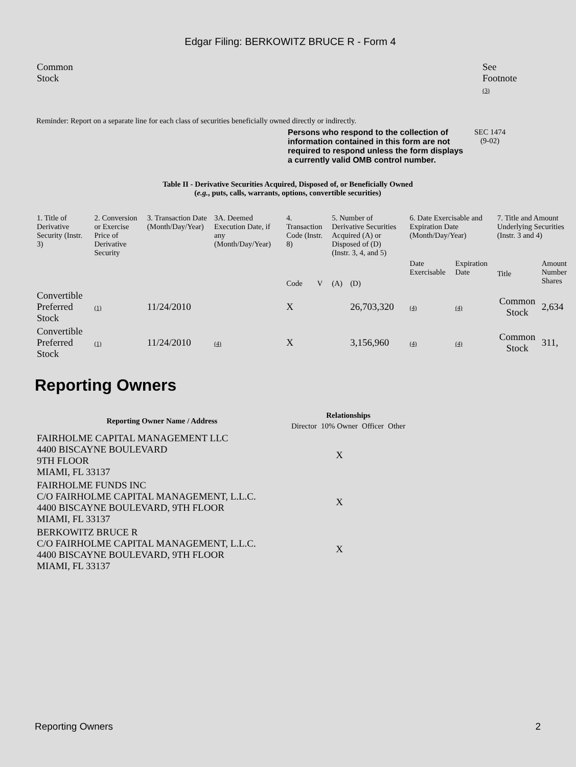Edgar Filing: BERKOWITZ BRUCE R - Form 4
| Common Stock | See Footnote (3) |
Reminder: Report on a separate line for each class of securities beneficially owned directly or indirectly.
Persons who respond to the collection of information contained in this form are not required to respond unless the form displays a currently valid OMB control number.
SEC 1474
(9-02)
Table II - Derivative Securities Acquired, Disposed of, or Beneficially Owned
(e.g., puts, calls, warrants, options, convertible securities)
| 1. Title of Derivative Security (Instr. 3) | 2. Conversion or Exercise Price of Derivative Security | 3. Transaction Date (Month/Day/Year) | 3A. Deemed Execution Date, if any (Month/Day/Year) | 4. Transaction Code (Instr. 8) | | 5. Number of Derivative Securities Acquired (A) or Disposed of (D) (Instr. 3, 4, and 5) | | 6. Date Exercisable and Expiration Date (Month/Day/Year) | | 7. Title and Amount Underlying Securities (Instr. 3 and 4) | |
| | | | | Code | V | (A) | (D) | Date Exercisable | Expiration Date | Title | Amount Number Shares |
| Convertible Preferred Stock | (1) | 11/24/2010 | | X | | | 26,703,320 | (4) | (4) | Common Stock | 2,634 |
| Convertible Preferred Stock | (1) | 11/24/2010 | (4) | X | | | 3,156,960 | (4) | (4) | Common Stock | 311, |
Reporting Owners
| Reporting Owner Name / Address | Relationships | | | |
| --- | --- | --- | --- | --- |
| | Director | 10% Owner | Officer | Other |
| FAIRHOLME CAPITAL MANAGEMENT LLC 4400 BISCAYNE BOULEVARD 9TH FLOOR MIAMI, FL 33137 | | X | | |
| FAIRHOLME FUNDS INC C/O FAIRHOLME CAPITAL MANAGEMENT, L.L.C. 4400 BISCAYNE BOULEVARD, 9TH FLOOR MIAMI, FL 33137 | | X | | |
| BERKOWITZ BRUCE R C/O FAIRHOLME CAPITAL MANAGEMENT, L.L.C. 4400 BISCAYNE BOULEVARD, 9TH FLOOR MIAMI, FL 33137 | | X | | |
Reporting Owners 2